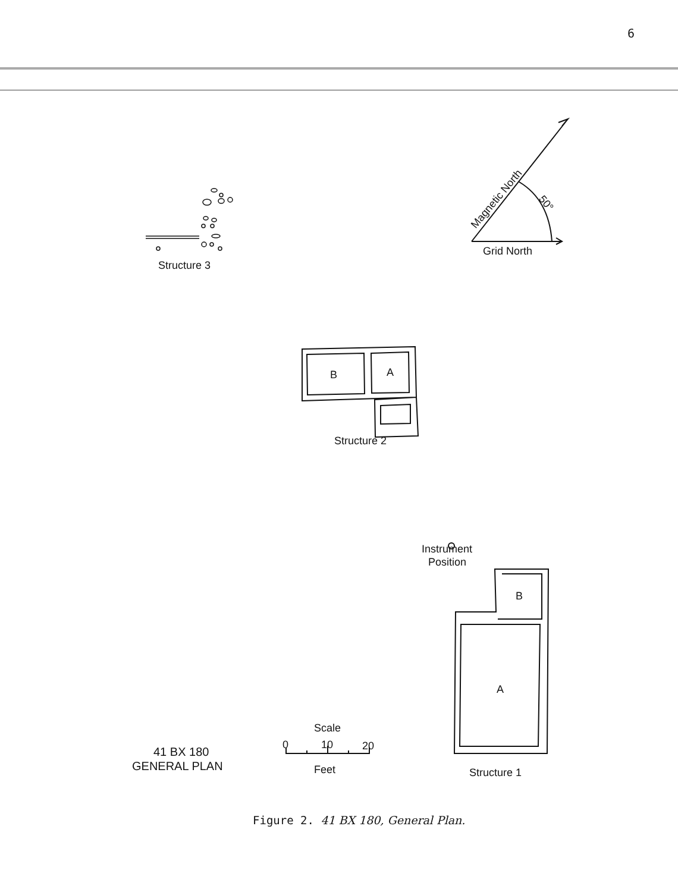6
Structure 3
Grid North
Structure 2
B
A
Instrument
Position
B
A
Structure 1
Scale
0
10
20
Feet
41 BX 180
GENERAL PLAN
Magnetic North
50°
Figure 2. 41 BX 180, General Plan.